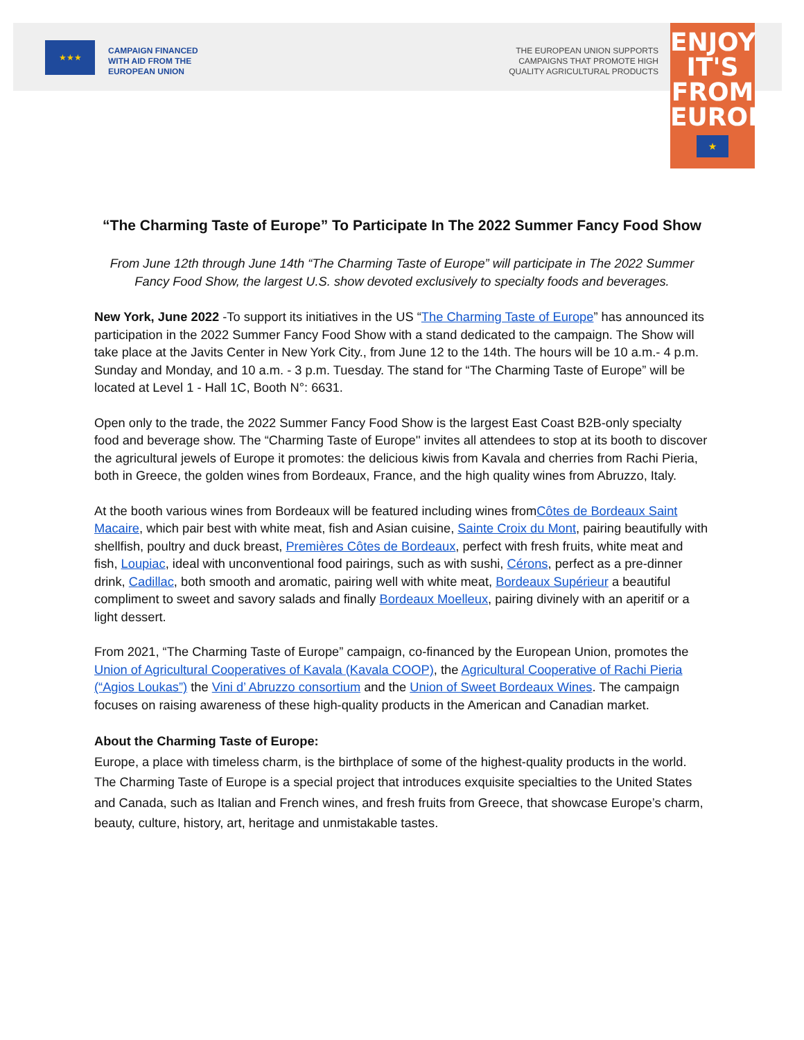★★★
CAMPAIGN FINANCED
WITH AID FROM THE
EUROPEAN UNION
THE EUROPEAN UNION SUPPORTS
CAMPAIGNS THAT PROMOTE HIGH
QUALITY AGRICULTURAL PRODUCTS
ENJOY
IT'S FROM
EUROPE
★
“The Charming Taste of Europe” To Participate In The 2022 Summer Fancy Food Show
From June 12th through June 14th “The Charming Taste of Europe” will participate in The 2022 Summer Fancy Food Show, the largest U.S. show devoted exclusively to specialty foods and beverages.
New York, June 2022 -To support its initiatives in the US “The Charming Taste of Europe” has announced its participation in the 2022 Summer Fancy Food Show with a stand dedicated to the campaign. The Show will take place at the Javits Center in New York City., from June 12 to the 14th. The hours will be 10 a.m.- 4 p.m. Sunday and Monday, and 10 a.m. - 3 p.m. Tuesday. The stand for “The Charming Taste of Europe” will be located at Level 1 - Hall 1C, Booth N°: 6631.
Open only to the trade, the 2022 Summer Fancy Food Show is the largest East Coast B2B-only specialty food and beverage show. The “Charming Taste of Europe'' invites all attendees to stop at its booth to discover the agricultural jewels of Europe it promotes: the delicious kiwis from Kavala and cherries from Rachi Pieria, both in Greece, the golden wines from Bordeaux, France, and the high quality wines from Abruzzo, Italy.
At the booth various wines from Bordeaux will be featured including wines fromCôtes de Bordeaux Saint Macaire, which pair best with white meat, fish and Asian cuisine, Sainte Croix du Mont, pairing beautifully with shellfish, poultry and duck breast, Premières Côtes de Bordeaux, perfect with fresh fruits, white meat and fish, Loupiac, ideal with unconventional food pairings, such as with sushi, Cérons, perfect as a pre-dinner drink, Cadillac, both smooth and aromatic, pairing well with white meat, Bordeaux Supérieur a beautiful compliment to sweet and savory salads and finally Bordeaux Moelleux, pairing divinely with an aperitif or a light dessert.
From 2021, “The Charming Taste of Europe” campaign, co-financed by the European Union, promotes the Union of Agricultural Cooperatives of Kavala (Kavala COOP), the Agricultural Cooperative of Rachi Pieria (“Agios Loukas”) the Vini d’ Abruzzo consortium and the Union of Sweet Bordeaux Wines. The campaign focuses on raising awareness of these high-quality products in the American and Canadian market.
About the Charming Taste of Europe:
Europe, a place with timeless charm, is the birthplace of some of the highest-quality products in the world. The Charming Taste of Europe is a special project that introduces exquisite specialties to the United States and Canada, such as Italian and French wines, and fresh fruits from Greece, that showcase Europe’s charm, beauty, culture, history, art, heritage and unmistakable tastes.